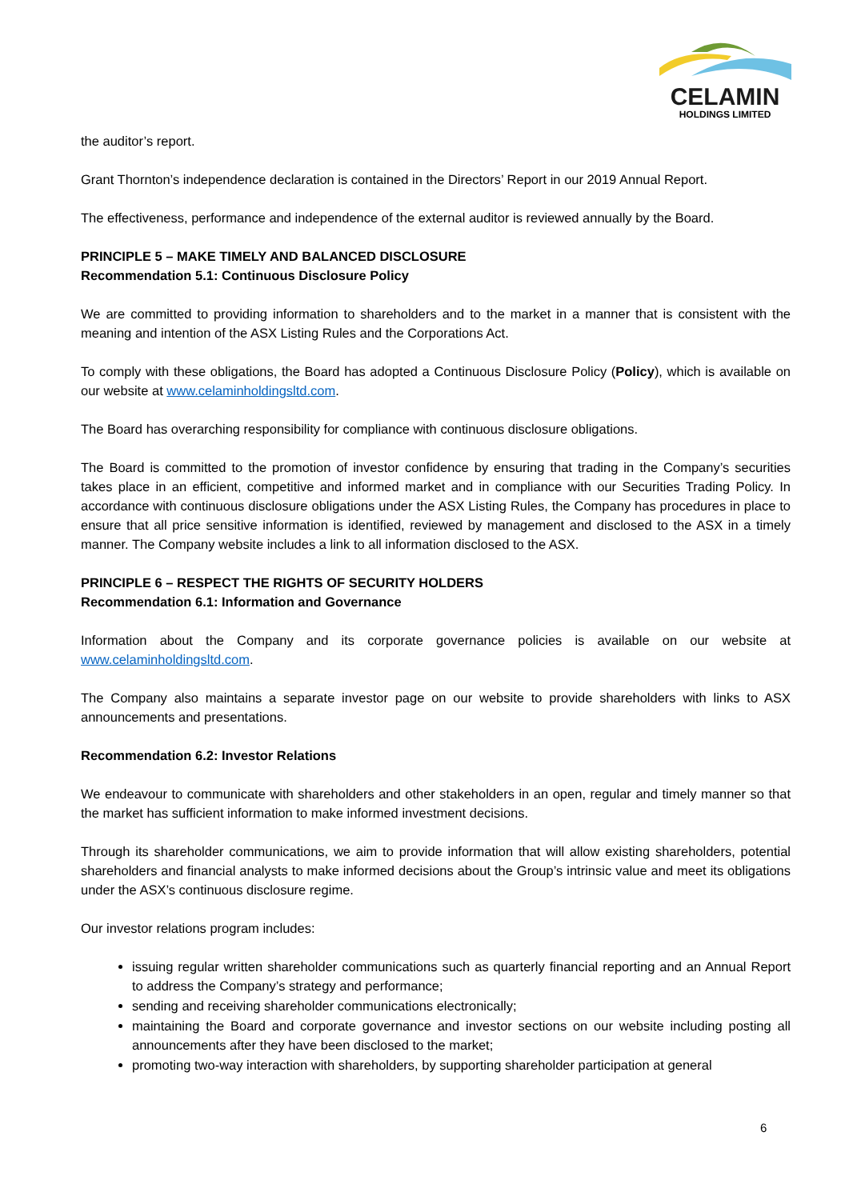CELAMIN
HOLDINGS LIMITED
the auditor’s report.
Grant Thornton’s independence declaration is contained in the Directors’ Report in our 2019 Annual Report.
The effectiveness, performance and independence of the external auditor is reviewed annually by the Board.
PRINCIPLE 5 – MAKE TIMELY AND BALANCED DISCLOSURE
Recommendation 5.1: Continuous Disclosure Policy
We are committed to providing information to shareholders and to the market in a manner that is consistent with the meaning and intention of the ASX Listing Rules and the Corporations Act.
To comply with these obligations, the Board has adopted a Continuous Disclosure Policy (Policy), which is available on our website at www.celaminholdingsltd.com.
The Board has overarching responsibility for compliance with continuous disclosure obligations.
The Board is committed to the promotion of investor confidence by ensuring that trading in the Company’s securities takes place in an efficient, competitive and informed market and in compliance with our Securities Trading Policy. In accordance with continuous disclosure obligations under the ASX Listing Rules, the Company has procedures in place to ensure that all price sensitive information is identified, reviewed by management and disclosed to the ASX in a timely manner. The Company website includes a link to all information disclosed to the ASX.
PRINCIPLE 6 – RESPECT THE RIGHTS OF SECURITY HOLDERS
Recommendation 6.1: Information and Governance
Information about the Company and its corporate governance policies is available on our website at www.celaminholdingsltd.com.
The Company also maintains a separate investor page on our website to provide shareholders with links to ASX announcements and presentations.
Recommendation 6.2: Investor Relations
We endeavour to communicate with shareholders and other stakeholders in an open, regular and timely manner so that the market has sufficient information to make informed investment decisions.
Through its shareholder communications, we aim to provide information that will allow existing shareholders, potential shareholders and financial analysts to make informed decisions about the Group’s intrinsic value and meet its obligations under the ASX’s continuous disclosure regime.
Our investor relations program includes:
issuing regular written shareholder communications such as quarterly financial reporting and an Annual Report to address the Company’s strategy and performance;
sending and receiving shareholder communications electronically;
maintaining the Board and corporate governance and investor sections on our website including posting all announcements after they have been disclosed to the market;
promoting two-way interaction with shareholders, by supporting shareholder participation at general
6